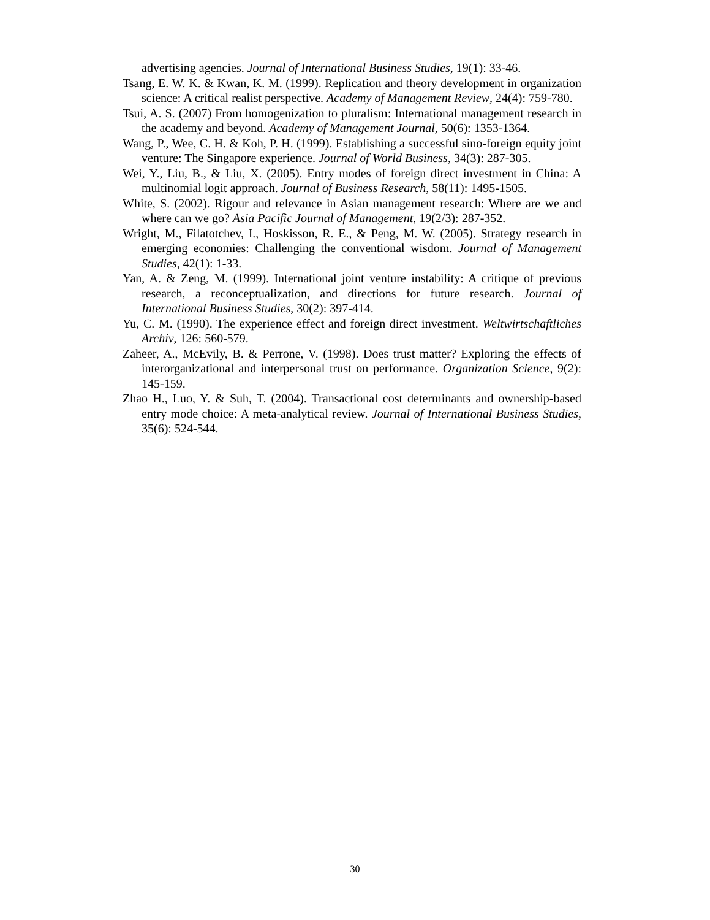advertising agencies. Journal of International Business Studies, 19(1): 33-46.
Tsang, E. W. K. & Kwan, K. M. (1999). Replication and theory development in organization science: A critical realist perspective. Academy of Management Review, 24(4): 759-780.
Tsui, A. S. (2007) From homogenization to pluralism: International management research in the academy and beyond. Academy of Management Journal, 50(6): 1353-1364.
Wang, P., Wee, C. H. & Koh, P. H. (1999). Establishing a successful sino-foreign equity joint venture: The Singapore experience. Journal of World Business, 34(3): 287-305.
Wei, Y., Liu, B., & Liu, X. (2005). Entry modes of foreign direct investment in China: A multinomial logit approach. Journal of Business Research, 58(11): 1495-1505.
White, S. (2002). Rigour and relevance in Asian management research: Where are we and where can we go? Asia Pacific Journal of Management, 19(2/3): 287-352.
Wright, M., Filatotchev, I., Hoskisson, R. E., & Peng, M. W. (2005). Strategy research in emerging economies: Challenging the conventional wisdom. Journal of Management Studies, 42(1): 1-33.
Yan, A. & Zeng, M. (1999). International joint venture instability: A critique of previous research, a reconceptualization, and directions for future research. Journal of International Business Studies, 30(2): 397-414.
Yu, C. M. (1990). The experience effect and foreign direct investment. Weltwirtschaftliches Archiv, 126: 560-579.
Zaheer, A., McEvily, B. & Perrone, V. (1998). Does trust matter? Exploring the effects of interorganizational and interpersonal trust on performance. Organization Science, 9(2): 145-159.
Zhao H., Luo, Y. & Suh, T. (2004). Transactional cost determinants and ownership-based entry mode choice: A meta-analytical review. Journal of International Business Studies, 35(6): 524-544.
30